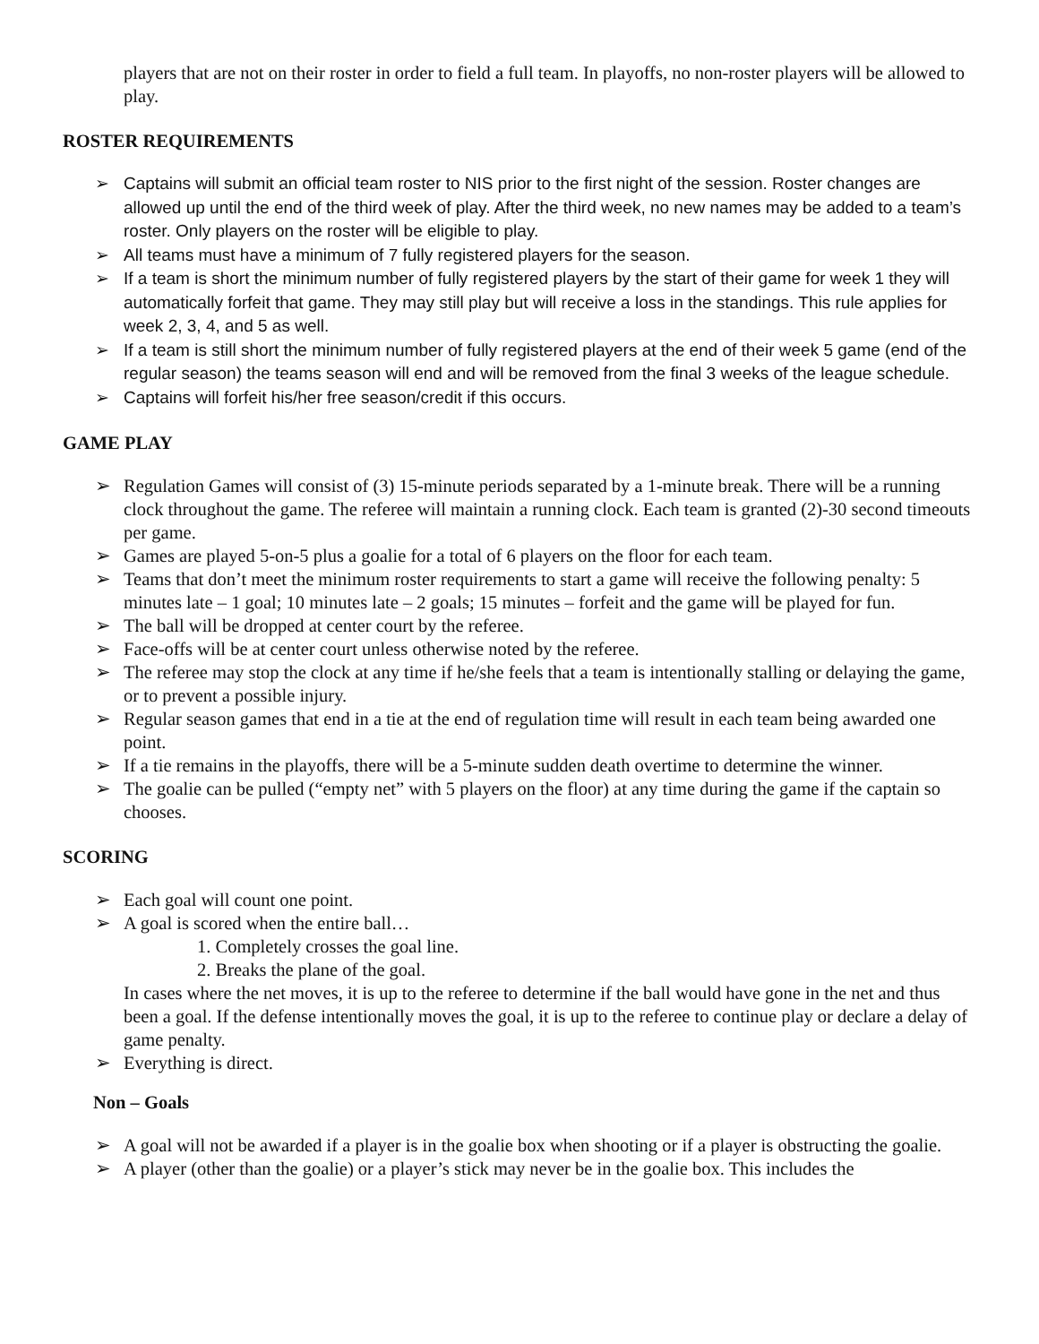players that are not on their roster in order to field a full team. In playoffs, no non-roster players will be allowed to play.
ROSTER REQUIREMENTS
➢ Captains will submit an official team roster to NIS prior to the first night of the session. Roster changes are allowed up until the end of the third week of play. After the third week, no new names may be added to a team’s roster. Only players on the roster will be eligible to play.
➢ All teams must have a minimum of 7 fully registered players for the season.
➢ If a team is short the minimum number of fully registered players by the start of their game for week 1 they will automatically forfeit that game. They may still play but will receive a loss in the standings. This rule applies for week 2, 3, 4, and 5 as well.
➢ If a team is still short the minimum number of fully registered players at the end of their week 5 game (end of the regular season) the teams season will end and will be removed from the final 3 weeks of the league schedule.
➢ Captains will forfeit his/her free season/credit if this occurs.
GAME PLAY
➢ Regulation Games will consist of (3) 15-minute periods separated by a 1-minute break. There will be a running clock throughout the game. The referee will maintain a running clock. Each team is granted (2)-30 second timeouts per game.
➢ Games are played 5-on-5 plus a goalie for a total of 6 players on the floor for each team.
➢ Teams that don’t meet the minimum roster requirements to start a game will receive the following penalty: 5 minutes late – 1 goal; 10 minutes late – 2 goals; 15 minutes – forfeit and the game will be played for fun.
➢ The ball will be dropped at center court by the referee.
➢ Face-offs will be at center court unless otherwise noted by the referee.
➢ The referee may stop the clock at any time if he/she feels that a team is intentionally stalling or delaying the game, or to prevent a possible injury.
➢ Regular season games that end in a tie at the end of regulation time will result in each team being awarded one point.
➢ If a tie remains in the playoffs, there will be a 5-minute sudden death overtime to determine the winner.
➢ The goalie can be pulled (“empty net” with 5 players on the floor) at any time during the game if the captain so chooses.
SCORING
➢ Each goal will count one point.
➢ A goal is scored when the entire ball…
1. Completely crosses the goal line.
2. Breaks the plane of the goal.
In cases where the net moves, it is up to the referee to determine if the ball would have gone in the net and thus been a goal. If the defense intentionally moves the goal, it is up to the referee to continue play or declare a delay of game penalty.
➢ Everything is direct.
Non – Goals
➢ A goal will not be awarded if a player is in the goalie box when shooting or if a player is obstructing the goalie.
➢ A player (other than the goalie) or a player’s stick may never be in the goalie box. This includes the